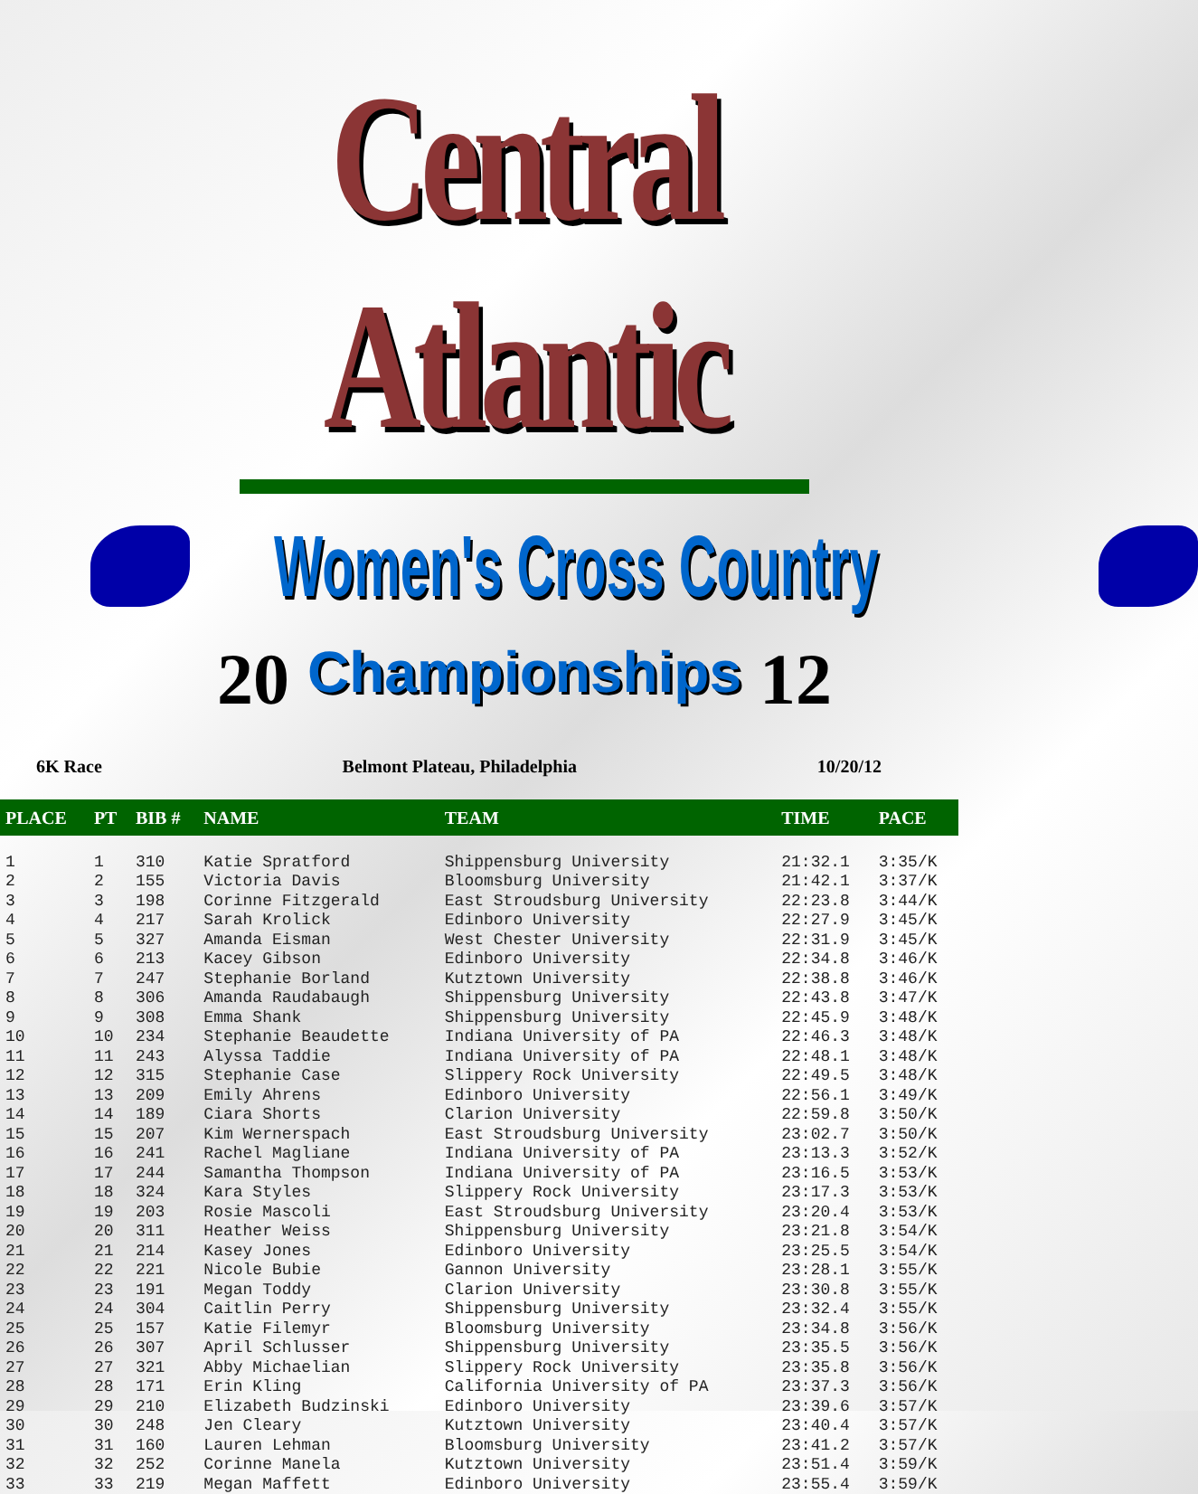Central Atlantic
Women's Cross Country
20 Championships 12
6K Race Belmont Plateau, Philadelphia 10/20/12
| PLACE | PT | BIB # | NAME | TEAM | TIME | PACE |
| --- | --- | --- | --- | --- | --- | --- |
| 1 | 1 | 310 | Katie Spratford | Shippensburg University | 21:32.1 | 3:35/K |
| 2 | 2 | 155 | Victoria Davis | Bloomsburg University | 21:42.1 | 3:37/K |
| 3 | 3 | 198 | Corinne Fitzgerald | East Stroudsburg University | 22:23.8 | 3:44/K |
| 4 | 4 | 217 | Sarah Krolick | Edinboro University | 22:27.9 | 3:45/K |
| 5 | 5 | 327 | Amanda Eisman | West Chester University | 22:31.9 | 3:45/K |
| 6 | 6 | 213 | Kacey Gibson | Edinboro University | 22:34.8 | 3:46/K |
| 7 | 7 | 247 | Stephanie Borland | Kutztown University | 22:38.8 | 3:46/K |
| 8 | 8 | 306 | Amanda Raudabaugh | Shippensburg University | 22:43.8 | 3:47/K |
| 9 | 9 | 308 | Emma Shank | Shippensburg University | 22:45.9 | 3:48/K |
| 10 | 10 | 234 | Stephanie Beaudette | Indiana University of PA | 22:46.3 | 3:48/K |
| 11 | 11 | 243 | Alyssa Taddie | Indiana University of PA | 22:48.1 | 3:48/K |
| 12 | 12 | 315 | Stephanie Case | Slippery Rock University | 22:49.5 | 3:48/K |
| 13 | 13 | 209 | Emily Ahrens | Edinboro University | 22:56.1 | 3:49/K |
| 14 | 14 | 189 | Ciara Shorts | Clarion University | 22:59.8 | 3:50/K |
| 15 | 15 | 207 | Kim Wernerspach | East Stroudsburg University | 23:02.7 | 3:50/K |
| 16 | 16 | 241 | Rachel Magliane | Indiana University of PA | 23:13.3 | 3:52/K |
| 17 | 17 | 244 | Samantha Thompson | Indiana University of PA | 23:16.5 | 3:53/K |
| 18 | 18 | 324 | Kara Styles | Slippery Rock University | 23:17.3 | 3:53/K |
| 19 | 19 | 203 | Rosie Mascoli | East Stroudsburg University | 23:20.4 | 3:53/K |
| 20 | 20 | 311 | Heather Weiss | Shippensburg University | 23:21.8 | 3:54/K |
| 21 | 21 | 214 | Kasey Jones | Edinboro University | 23:25.5 | 3:54/K |
| 22 | 22 | 221 | Nicole Bubie | Gannon University | 23:28.1 | 3:55/K |
| 23 | 23 | 191 | Megan Toddy | Clarion University | 23:30.8 | 3:55/K |
| 24 | 24 | 304 | Caitlin Perry | Shippensburg University | 23:32.4 | 3:55/K |
| 25 | 25 | 157 | Katie Filemyr | Bloomsburg University | 23:34.8 | 3:56/K |
| 26 | 26 | 307 | April Schlusser | Shippensburg University | 23:35.5 | 3:56/K |
| 27 | 27 | 321 | Abby Michaelian | Slippery Rock University | 23:35.8 | 3:56/K |
| 28 | 28 | 171 | Erin Kling | California University of PA | 23:37.3 | 3:56/K |
| 29 | 29 | 210 | Elizabeth Budzinski | Edinboro University | 23:39.6 | 3:57/K |
| 30 | 30 | 248 | Jen Cleary | Kutztown University | 23:40.4 | 3:57/K |
| 31 | 31 | 160 | Lauren Lehman | Bloomsburg University | 23:41.2 | 3:57/K |
| 32 | 32 | 252 | Corinne Manela | Kutztown University | 23:51.4 | 3:59/K |
| 33 | 33 | 219 | Megan Maffett | Edinboro University | 23:55.4 | 3:59/K |